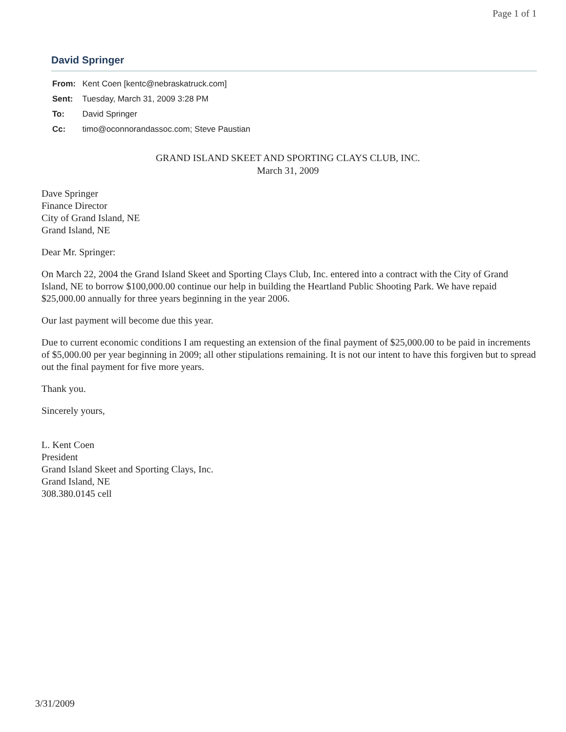Page 1 of 1
David Springer
From: Kent Coen [kentc@nebraskatruck.com]
Sent: Tuesday, March 31, 2009 3:28 PM
To: David Springer
Cc: timo@oconnorandassoc.com; Steve Paustian
GRAND ISLAND SKEET AND SPORTING CLAYS CLUB, INC.
March 31, 2009
Dave Springer
Finance Director
City of Grand Island, NE
Grand Island, NE
Dear Mr. Springer:
On March 22, 2004 the Grand Island Skeet and Sporting Clays Club, Inc. entered into a contract with the City of Grand Island, NE to borrow $100,000.00 continue our help in building the Heartland Public Shooting Park. We have repaid $25,000.00 annually for three years beginning in the year 2006.
Our last payment will become due this year.
Due to current economic conditions I am requesting an extension of the final payment of $25,000.00 to be paid in increments of $5,000.00 per year beginning in 2009; all other stipulations remaining. It is not our intent to have this forgiven but to spread out the final payment for five more years.
Thank you.
Sincerely yours,
L. Kent Coen
President
Grand Island Skeet and Sporting Clays, Inc.
Grand Island, NE
308.380.0145 cell
3/31/2009